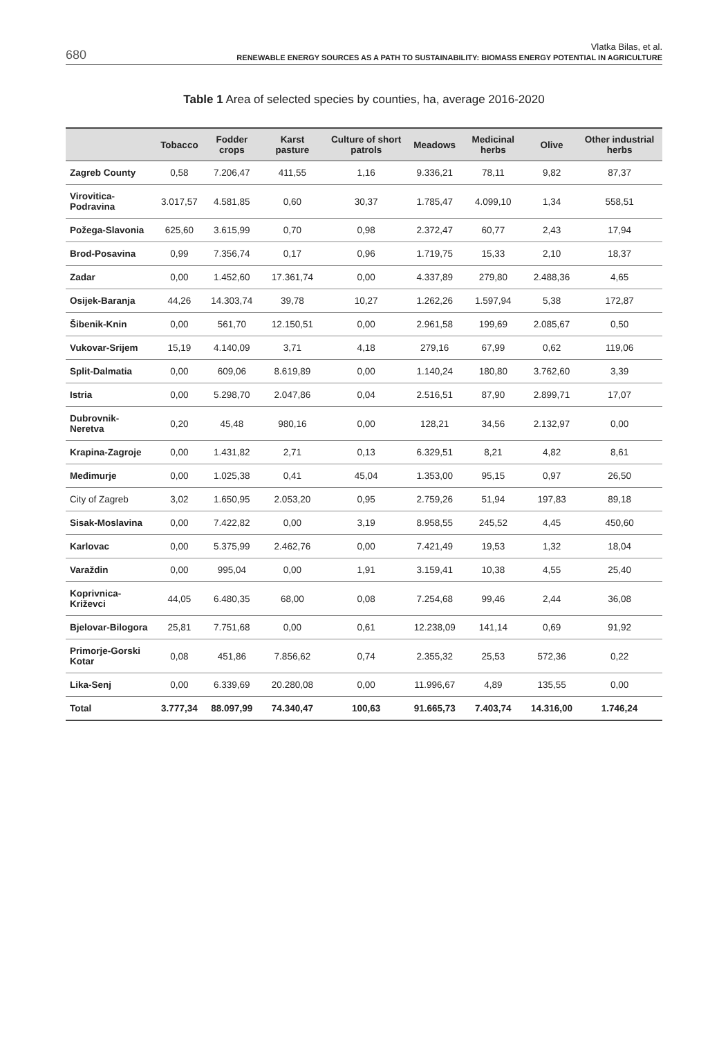680
Vlatka Bilas, et al.
RENEWABLE ENERGY SOURCES AS A PATH TO SUSTAINABILITY: BIOMASS ENERGY POTENTIAL IN AGRICULTURE
Table 1 Area of selected species by counties, ha, average 2016-2020
| | Tobacco | Fodder crops | Karst pasture | Culture of short patrols | Meadows | Medicinal herbs | Olive | Other industrial herbs |
| --- | --- | --- | --- | --- | --- | --- | --- | --- |
| Zagreb County | 0,58 | 7.206,47 | 411,55 | 1,16 | 9.336,21 | 78,11 | 9,82 | 87,37 |
| Virovitica-Podravina | 3.017,57 | 4.581,85 | 0,60 | 30,37 | 1.785,47 | 4.099,10 | 1,34 | 558,51 |
| Požega-Slavonia | 625,60 | 3.615,99 | 0,70 | 0,98 | 2.372,47 | 60,77 | 2,43 | 17,94 |
| Brod-Posavina | 0,99 | 7.356,74 | 0,17 | 0,96 | 1.719,75 | 15,33 | 2,10 | 18,37 |
| Zadar | 0,00 | 1.452,60 | 17.361,74 | 0,00 | 4.337,89 | 279,80 | 2.488,36 | 4,65 |
| Osijek-Baranja | 44,26 | 14.303,74 | 39,78 | 10,27 | 1.262,26 | 1.597,94 | 5,38 | 172,87 |
| Šibenik-Knin | 0,00 | 561,70 | 12.150,51 | 0,00 | 2.961,58 | 199,69 | 2.085,67 | 0,50 |
| Vukovar-Srijem | 15,19 | 4.140,09 | 3,71 | 4,18 | 279,16 | 67,99 | 0,62 | 119,06 |
| Split-Dalmatia | 0,00 | 609,06 | 8.619,89 | 0,00 | 1.140,24 | 180,80 | 3.762,60 | 3,39 |
| Istria | 0,00 | 5.298,70 | 2.047,86 | 0,04 | 2.516,51 | 87,90 | 2.899,71 | 17,07 |
| Dubrovnik-Neretva | 0,20 | 45,48 | 980,16 | 0,00 | 128,21 | 34,56 | 2.132,97 | 0,00 |
| Krapina-Zagroje | 0,00 | 1.431,82 | 2,71 | 0,13 | 6.329,51 | 8,21 | 4,82 | 8,61 |
| Međimurje | 0,00 | 1.025,38 | 0,41 | 45,04 | 1.353,00 | 95,15 | 0,97 | 26,50 |
| City of Zagreb | 3,02 | 1.650,95 | 2.053,20 | 0,95 | 2.759,26 | 51,94 | 197,83 | 89,18 |
| Sisak-Moslavina | 0,00 | 7.422,82 | 0,00 | 3,19 | 8.958,55 | 245,52 | 4,45 | 450,60 |
| Karlovac | 0,00 | 5.375,99 | 2.462,76 | 0,00 | 7.421,49 | 19,53 | 1,32 | 18,04 |
| Varaždin | 0,00 | 995,04 | 0,00 | 1,91 | 3.159,41 | 10,38 | 4,55 | 25,40 |
| Koprivnica-Križevci | 44,05 | 6.480,35 | 68,00 | 0,08 | 7.254,68 | 99,46 | 2,44 | 36,08 |
| Bjelovar-Bilogora | 25,81 | 7.751,68 | 0,00 | 0,61 | 12.238,09 | 141,14 | 0,69 | 91,92 |
| Primorje-Gorski Kotar | 0,08 | 451,86 | 7.856,62 | 0,74 | 2.355,32 | 25,53 | 572,36 | 0,22 |
| Lika-Senj | 0,00 | 6.339,69 | 20.280,08 | 0,00 | 11.996,67 | 4,89 | 135,55 | 0,00 |
| Total | 3.777,34 | 88.097,99 | 74.340,47 | 100,63 | 91.665,73 | 7.403,74 | 14.316,00 | 1.746,24 |